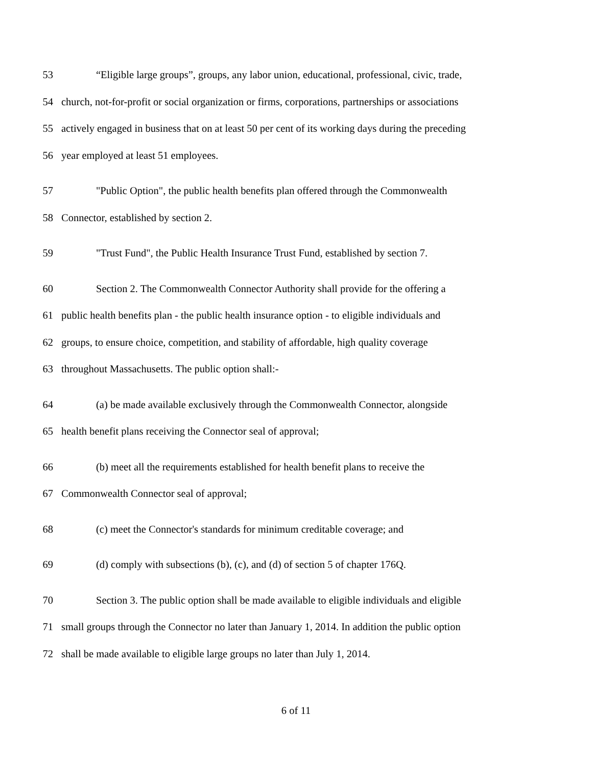53 “Eligible large groups”, groups, any labor union, educational, professional, civic, trade,
54 church, not-for-profit or social organization or firms, corporations, partnerships or associations
55 actively engaged in business that on at least 50 per cent of its working days during the preceding
56 year employed at least 51 employees.
57 "Public Option", the public health benefits plan offered through the Commonwealth
58 Connector, established by section 2.
59 "Trust Fund", the Public Health Insurance Trust Fund, established by section 7.
60 Section 2. The Commonwealth Connector Authority shall provide for the offering a
61 public health benefits plan - the public health insurance option - to eligible individuals and
62 groups, to ensure choice, competition, and stability of affordable, high quality coverage
63 throughout Massachusetts. The public option shall:-
64 (a) be made available exclusively through the Commonwealth Connector, alongside
65 health benefit plans receiving the Connector seal of approval;
66 (b) meet all the requirements established for health benefit plans to receive the
67 Commonwealth Connector seal of approval;
68 (c) meet the Connector's standards for minimum creditable coverage; and
69 (d) comply with subsections (b), (c), and (d) of section 5 of chapter 176Q.
70 Section 3. The public option shall be made available to eligible individuals and eligible
71 small groups through the Connector no later than January 1, 2014. In addition the public option
72 shall be made available to eligible large groups no later than July 1, 2014.
6 of 11